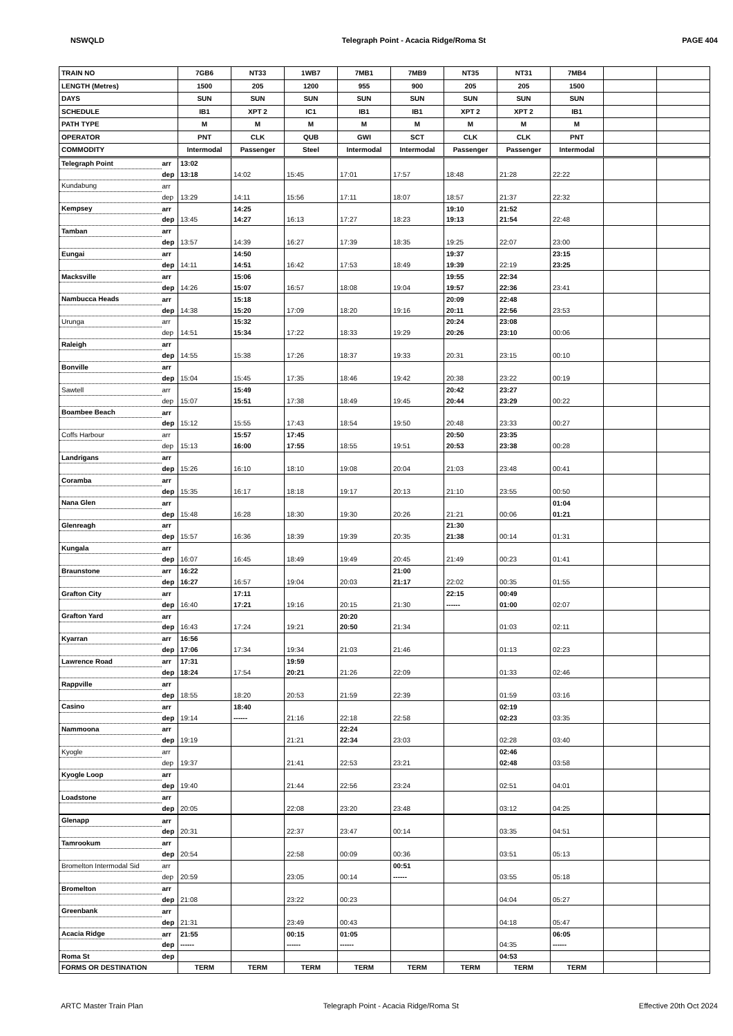NSWQLD Telegraph Point - Acacia Ridge/Roma St PAGE 404
| TRAIN NO | | 7GB6 | NT33 | 1WB7 | 7MB1 | 7MB9 | NT35 | NT31 | 7MB4 | | |
| --- | --- | --- | --- | --- | --- | --- | --- | --- | --- | --- | --- |
| LENGTH (Metres) | | 1500 | 205 | 1200 | 955 | 900 | 205 | 205 | 1500 | | |
| DAYS | | SUN | SUN | SUN | SUN | SUN | SUN | SUN | SUN | | |
| SCHEDULE | | IB1 | XPT 2 | IC1 | IB1 | IB1 | XPT 2 | XPT 2 | IB1 | | |
| PATH TYPE | | M | M | M | M | M | M | M | M | | |
| OPERATOR | | PNT | CLK | QUB | GWI | SCT | CLK | CLK | PNT | | |
| COMMODITY | | Intermodal | Passenger | Steel | Intermodal | Intermodal | Passenger | Passenger | Intermodal | | |
| Telegraph Point | arr | 13:02 | | | | | | | | | |
| | dep | 13:18 | 14:02 | 15:45 | 17:01 | 17:57 | 18:48 | 21:28 | 22:22 | | |
| Kundabung | arr | | | | | | | | | | |
| | dep | 13:29 | 14:11 | 15:56 | 17:11 | 18:07 | 18:57 | 21:37 | 22:32 | | |
| Kempsey | arr | | 14:25 | | | | 19:10 | 21:52 | | | |
| | dep | 13:45 | 14:27 | 16:13 | 17:27 | 18:23 | 19:13 | 21:54 | 22:48 | | |
| Tamban | arr | | | | | | | | | | |
| | dep | 13:57 | 14:39 | 16:27 | 17:39 | 18:35 | 19:25 | 22:07 | 23:00 | | |
| Eungai | arr | | 14:50 | | | | 19:37 | | 23:15 | | |
| | dep | 14:11 | 14:51 | 16:42 | 17:53 | 18:49 | 19:39 | 22:19 | 23:25 | | |
| Macksville | arr | | 15:06 | | | | 19:55 | 22:34 | | | |
| | dep | 14:26 | 15:07 | 16:57 | 18:08 | 19:04 | 19:57 | 22:36 | 23:41 | | |
| Nambucca Heads | arr | | 15:18 | | | | 20:09 | 22:48 | | | |
| | dep | 14:38 | 15:20 | 17:09 | 18:20 | 19:16 | 20:11 | 22:56 | 23:53 | | |
| Urunga | arr | | 15:32 | | | | 20:24 | 23:08 | | | |
| | dep | 14:51 | 15:34 | 17:22 | 18:33 | 19:29 | 20:26 | 23:10 | 00:06 | | |
| Raleigh | arr | | | | | | | | | | |
| | dep | 14:55 | 15:38 | 17:26 | 18:37 | 19:33 | 20:31 | 23:15 | 00:10 | | |
| Bonville | arr | | | | | | | | | | |
| | dep | 15:04 | 15:45 | 17:35 | 18:46 | 19:42 | 20:38 | 23:22 | 00:19 | | |
| Sawtell | arr | | 15:49 | | | | 20:42 | 23:27 | | | |
| | dep | 15:07 | 15:51 | 17:38 | 18:49 | 19:45 | 20:44 | 23:29 | 00:22 | | |
| Boambee Beach | arr | | | | | | | | | | |
| | dep | 15:12 | 15:55 | 17:43 | 18:54 | 19:50 | 20:48 | 23:33 | 00:27 | | |
| Coffs Harbour | arr | | 15:57 | 17:45 | | | 20:50 | 23:35 | | | |
| | dep | 15:13 | 16:00 | 17:55 | 18:55 | 19:51 | 20:53 | 23:38 | 00:28 | | |
| Landrigans | arr | | | | | | | | | | |
| | dep | 15:26 | 16:10 | 18:10 | 19:08 | 20:04 | 21:03 | 23:48 | 00:41 | | |
| Coramba | arr | | | | | | | | | | |
| | dep | 15:35 | 16:17 | 18:18 | 19:17 | 20:13 | 21:10 | 23:55 | 00:50 | | |
| Nana Glen | arr | | | | | | | | 01:04 | | |
| | dep | 15:48 | 16:28 | 18:30 | 19:30 | 20:26 | 21:21 | 00:06 | 01:21 | | |
| Glenreagh | arr | | | | | | 21:30 | | | | |
| | dep | 15:57 | 16:36 | 18:39 | 19:39 | 20:35 | 21:38 | 00:14 | 01:31 | | |
| Kungala | arr | | | | | | | | | | |
| | dep | 16:07 | 16:45 | 18:49 | 19:49 | 20:45 | 21:49 | 00:23 | 01:41 | | |
| Braunstone | arr | 16:22 | | | | 21:00 | | | | | |
| | dep | 16:27 | 16:57 | 19:04 | 20:03 | 21:17 | 22:02 | 00:35 | 01:55 | | |
| Grafton City | arr | | 17:11 | | | | 22:15 | 00:49 | | | |
| | dep | 16:40 | 17:21 | 19:16 | 20:15 | 21:30 | ------ | 01:00 | 02:07 | | |
| Grafton Yard | arr | | | | 20:20 | | | | | | |
| | dep | 16:43 | 17:24 | 19:21 | 20:50 | 21:34 | | 01:03 | 02:11 | | |
| Kyarran | arr | 16:56 | | | | | | | | | |
| | dep | 17:06 | 17:34 | 19:34 | 21:03 | 21:46 | | 01:13 | 02:23 | | |
| Lawrence Road | arr | 17:31 | | 19:59 | | | | | | | |
| | dep | 18:24 | 17:54 | 20:21 | 21:26 | 22:09 | | 01:33 | 02:46 | | |
| Rappville | arr | | | | | | | | | | |
| | dep | 18:55 | 18:20 | 20:53 | 21:59 | 22:39 | | 01:59 | 03:16 | | |
| Casino | arr | | 18:40 | | | | | 02:19 | | | |
| | dep | 19:14 | ------ | 21:16 | 22:18 | 22:58 | | 02:23 | 03:35 | | |
| Nammoona | arr | | | | 22:24 | | | | | | |
| | dep | 19:19 | | 21:21 | 22:34 | 23:03 | | 02:28 | 03:40 | | |
| Kyogle | arr | | | | | | | 02:46 | | | |
| | dep | 19:37 | | 21:41 | 22:53 | 23:21 | | 02:48 | 03:58 | | |
| Kyogle Loop | arr | | | | | | | | | | |
| | dep | 19:40 | | 21:44 | 22:56 | 23:24 | | 02:51 | 04:01 | | |
| Loadstone | arr | | | | | | | | | | |
| | dep | 20:05 | | 22:08 | 23:20 | 23:48 | | 03:12 | 04:25 | | |
| Glenapp | arr | | | | | | | | | | |
| | dep | 20:31 | | 22:37 | 23:47 | 00:14 | | 03:35 | 04:51 | | |
| Tamrookum | arr | | | | | | | | | | |
| | dep | 20:54 | | 22:58 | 00:09 | 00:36 | | 03:51 | 05:13 | | |
| Bromelton Intermodal Sid | arr | | | | | 00:51 | | | | | |
| | dep | 20:59 | | 23:05 | 00:14 | ------ | | 03:55 | 05:18 | | |
| Bromelton | arr | | | | | | | | | | |
| | dep | 21:08 | | 23:22 | 00:23 | | | 04:04 | 05:27 | | |
| Greenbank | arr | | | | | | | | | | |
| | dep | 21:31 | | 23:49 | 00:43 | | | 04:18 | 05:47 | | |
| Acacia Ridge | arr | 21:55 | | 00:15 | 01:05 | | | | 06:05 | | |
| | dep | ------ | | ------ | ------ | | | 04:35 | ------ | | |
| Roma St | dep | | | | | | | 04:53 | | | |
| FORMS OR DESTINATION | | TERM | TERM | TERM | TERM | TERM | TERM | TERM | TERM | | |
ARTC Master Train Plan Telegraph Point - Acacia Ridge/Roma St Effective 20th Oct 2024